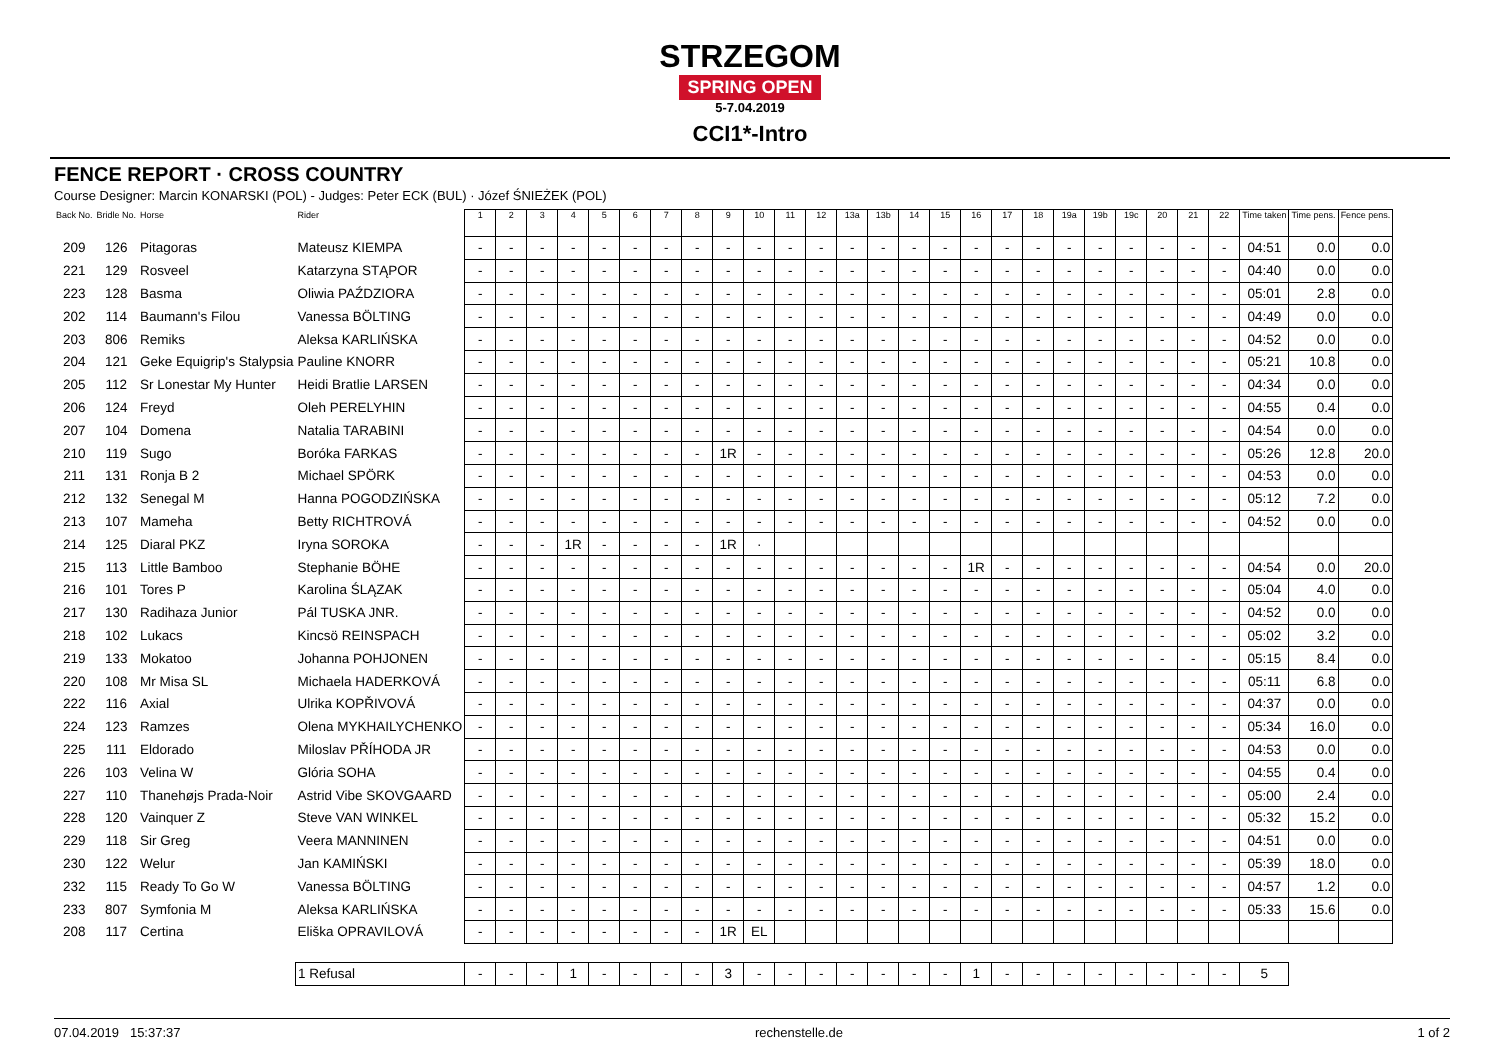STRZEGOM
SPRING OPEN
5-7.04.2019
CCI1*-Intro
FENCE REPORT · CROSS COUNTRY
Course Designer: Marcin KONARSKI (POL) - Judges: Peter ECK (BUL) · Józef ŚNIEŻEK (POL)
| Back No. | Bridle No. | Horse | Rider | 1 | 2 | 3 | 4 | 5 | 6 | 7 | 8 | 9 | 10 | 11 | 12 | 13a | 13b | 14 | 15 | 16 | 17 | 18 | 19a | 19b | 19c | 20 | 21 | 22 | Time taken | Time pens. | Fence pens. |
| --- | --- | --- | --- | --- | --- | --- | --- | --- | --- | --- | --- | --- | --- | --- | --- | --- | --- | --- | --- | --- | --- | --- | --- | --- | --- | --- | --- | --- | --- | --- | --- |
| 209 | 126 | Pitagoras | Mateusz KIEMPA | - | - | - | - | - | - | - | - | - | - | - | - | - | - | - | - | - | - | - | - | - | - | - | - | - | 04:51 | 0.0 | 0.0 |
| 221 | 129 | Rosveel | Katarzyna STĄPOR | - | - | - | - | - | - | - | - | - | - | - | - | - | - | - | - | - | - | - | - | - | - | - | - | - | 04:40 | 0.0 | 0.0 |
| 223 | 128 | Basma | Oliwia PAŹDZIORA | - | - | - | - | - | - | - | - | - | - | - | - | - | - | - | - | - | - | - | - | - | - | - | - | - | 05:01 | 2.8 | 0.0 |
| 202 | 114 | Baumann's Filou | Vanessa BÖLTING | - | - | - | - | - | - | - | - | - | - | - | - | - | - | - | - | - | - | - | - | - | - | - | - | - | 04:49 | 0.0 | 0.0 |
| 203 | 806 | Remiks | Aleksa KARLIŃSKA | - | - | - | - | - | - | - | - | - | - | - | - | - | - | - | - | - | - | - | - | - | - | - | - | - | 04:52 | 0.0 | 0.0 |
| 204 | 121 | Geke Equigrip's Stalypsia | Pauline KNORR | - | - | - | - | - | - | - | - | - | - | - | - | - | - | - | - | - | - | - | - | - | - | - | - | - | 05:21 | 10.8 | 0.0 |
| 205 | 112 | Sr Lonestar My Hunter | Heidi Bratlie LARSEN | - | - | - | - | - | - | - | - | - | - | - | - | - | - | - | - | - | - | - | - | - | - | - | - | - | 04:34 | 0.0 | 0.0 |
| 206 | 124 | Freyd | Oleh PERELYHIN | - | - | - | - | - | - | - | - | - | - | - | - | - | - | - | - | - | - | - | - | - | - | - | - | - | 04:55 | 0.4 | 0.0 |
| 207 | 104 | Domena | Natalia TARABINI | - | - | - | - | - | - | - | - | - | - | - | - | - | - | - | - | - | - | - | - | - | - | - | - | - | 04:54 | 0.0 | 0.0 |
| 210 | 119 | Sugo | Boróka FARKAS | - | - | - | - | - | - | - | - | 1R | - | - | - | - | - | - | - | - | - | - | - | - | - | - | - | - | 05:26 | 12.8 | 20.0 |
| 211 | 131 | Ronja B 2 | Michael SPÖRK | - | - | - | - | - | - | - | - | - | - | - | - | - | - | - | - | - | - | - | - | - | - | - | - | - | 04:53 | 0.0 | 0.0 |
| 212 | 132 | Senegal M | Hanna POGODZIŃSKA | - | - | - | - | - | - | - | - | - | - | - | - | - | - | - | - | - | - | - | - | - | - | - | - | - | 05:12 | 7.2 | 0.0 |
| 213 | 107 | Mameha | Betty RICHTROVÁ | - | - | - | - | - | - | - | - | - | - | - | - | - | - | - | - | - | - | - | - | - | - | - | - | - | 04:52 | 0.0 | 0.0 |
| 214 | 125 | Diaral PKZ | Iryna SOROKA | - | - | - | 1R | - | - | - | - | 1R | · | | | | | | | | | | | | | | | | | | |
| 215 | 113 | Little Bamboo | Stephanie BÖHE | - | - | - | - | - | - | - | - | - | - | - | - | - | - | - | - | 1R | - | - | - | - | - | - | - | - | 04:54 | 0.0 | 20.0 |
| 216 | 101 | Tores P | Karolina ŚLĄZAK | - | - | - | - | - | - | - | - | - | - | - | - | - | - | - | - | - | - | - | - | - | - | - | - | - | 05:04 | 4.0 | 0.0 |
| 217 | 130 | Radihaza Junior | Pál TUSKA JNR. | - | - | - | - | - | - | - | - | - | - | - | - | - | - | - | - | - | - | - | - | - | - | - | - | - | 04:52 | 0.0 | 0.0 |
| 218 | 102 | Lukacs | Kincsö REINSPACH | - | - | - | - | - | - | - | - | - | - | - | - | - | - | - | - | - | - | - | - | - | - | - | - | - | 05:02 | 3.2 | 0.0 |
| 219 | 133 | Mokatoo | Johanna POHJONEN | - | - | - | - | - | - | - | - | - | - | - | - | - | - | - | - | - | - | - | - | - | - | - | - | - | 05:15 | 8.4 | 0.0 |
| 220 | 108 | Mr Misa SL | Michaela HADERKOVÁ | - | - | - | - | - | - | - | - | - | - | - | - | - | - | - | - | - | - | - | - | - | - | - | - | - | 05:11 | 6.8 | 0.0 |
| 222 | 116 | Axial | Ulrika KOPŘIVOVÁ | - | - | - | - | - | - | - | - | - | - | - | - | - | - | - | - | - | - | - | - | - | - | - | - | - | 04:37 | 0.0 | 0.0 |
| 224 | 123 | Ramzes | Olena MYKHAILYCHENKO | - | - | - | - | - | - | - | - | - | - | - | - | - | - | - | - | - | - | - | - | - | - | - | - | - | 05:34 | 16.0 | 0.0 |
| 225 | 111 | Eldorado | Miloslav PŘÍHODA JR | - | - | - | - | - | - | - | - | - | - | - | - | - | - | - | - | - | - | - | - | - | - | - | - | - | 04:53 | 0.0 | 0.0 |
| 226 | 103 | Velina W | Glória SOHA | - | - | - | - | - | - | - | - | - | - | - | - | - | - | - | - | - | - | - | - | - | - | - | - | - | 04:55 | 0.4 | 0.0 |
| 227 | 110 | Thanehøjs Prada-Noir | Astrid Vibe SKOVGAARD | - | - | - | - | - | - | - | - | - | - | - | - | - | - | - | - | - | - | - | - | - | - | - | - | - | 05:00 | 2.4 | 0.0 |
| 228 | 120 | Vainquer Z | Steve VAN WINKEL | - | - | - | - | - | - | - | - | - | - | - | - | - | - | - | - | - | - | - | - | - | - | - | - | - | 05:32 | 15.2 | 0.0 |
| 229 | 118 | Sir Greg | Veera MANNINEN | - | - | - | - | - | - | - | - | - | - | - | - | - | - | - | - | - | - | - | - | - | - | - | - | - | 04:51 | 0.0 | 0.0 |
| 230 | 122 | Welur | Jan KAMIŃSKI | - | - | - | - | - | - | - | - | - | - | - | - | - | - | - | - | - | - | - | - | - | - | - | - | - | 05:39 | 18.0 | 0.0 |
| 232 | 115 | Ready To Go W | Vanessa BÖLTING | - | - | - | - | - | - | - | - | - | - | - | - | - | - | - | - | - | - | - | - | - | - | - | - | - | 04:57 | 1.2 | 0.0 |
| 233 | 807 | Symfonia M | Aleksa KARLIŃSKA | - | - | - | - | - | - | - | - | - | - | - | - | - | - | - | - | - | - | - | - | - | - | - | - | - | 05:33 | 15.6 | 0.0 |
| 208 | 117 | Certina | Eliška OPRAVILOVÁ | - | - | - | - | - | - | - | - | 1R | EL | | | | | | | | | | | | | | | | | | |
| | | | 1 Refusal | - | - | - | 1 | - | - | - | - | 3 | - | - | - | - | - | - | - | 1 | - | - | - | - | - | - | - | - | 5 | | |
07.04.2019 15:37:37 rechenstelle.de 1 of 2